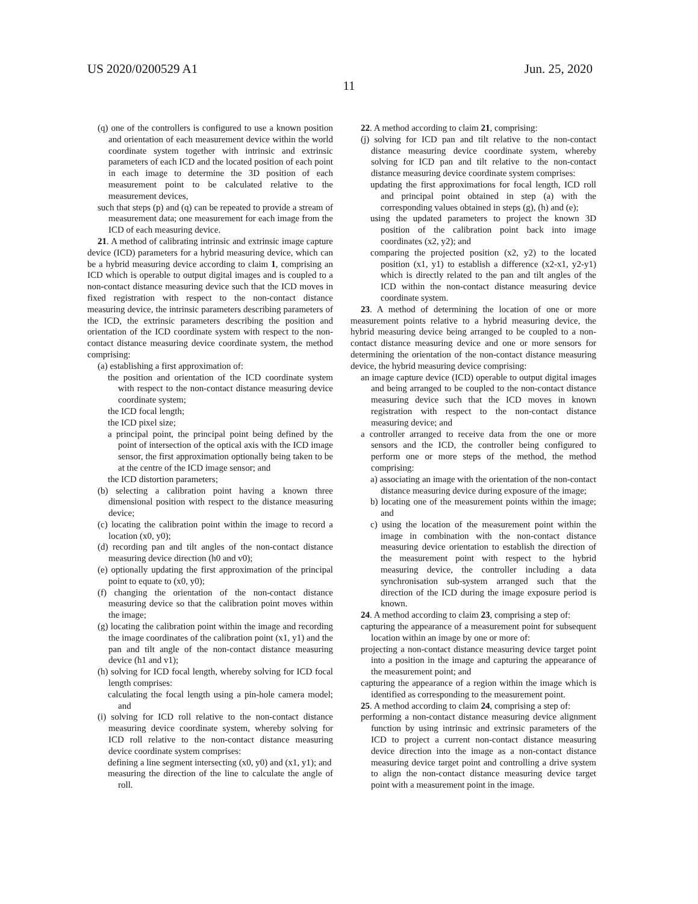US 2020/0200529 A1 Jun. 25, 2020
11
(q) one of the controllers is configured to use a known position and orientation of each measurement device within the world coordinate system together with intrinsic and extrinsic parameters of each ICD and the located position of each point in each image to determine the 3D position of each measurement point to be calculated relative to the measurement devices,
such that steps (p) and (q) can be repeated to provide a stream of measurement data; one measurement for each image from the ICD of each measuring device.
21. A method of calibrating intrinsic and extrinsic image capture device (ICD) parameters for a hybrid measuring device, which can be a hybrid measuring device according to claim 1, comprising an ICD which is operable to output digital images and is coupled to a non-contact distance measuring device such that the ICD moves in fixed registration with respect to the non-contact distance measuring device, the intrinsic parameters describing parameters of the ICD, the extrinsic parameters describing the position and orientation of the ICD coordinate system with respect to the non-contact distance measuring device coordinate system, the method comprising:
(a) establishing a first approximation of:
the position and orientation of the ICD coordinate system with respect to the non-contact distance measuring device coordinate system;
the ICD focal length;
the ICD pixel size;
a principal point, the principal point being defined by the point of intersection of the optical axis with the ICD image sensor, the first approximation optionally being taken to be at the centre of the ICD image sensor; and
the ICD distortion parameters;
(b) selecting a calibration point having a known three dimensional position with respect to the distance measuring device;
(c) locating the calibration point within the image to record a location (x0, y0);
(d) recording pan and tilt angles of the non-contact distance measuring device direction (h0 and v0);
(e) optionally updating the first approximation of the principal point to equate to (x0, y0);
(f) changing the orientation of the non-contact distance measuring device so that the calibration point moves within the image;
(g) locating the calibration point within the image and recording the image coordinates of the calibration point (x1, y1) and the pan and tilt angle of the non-contact distance measuring device (h1 and v1);
(h) solving for ICD focal length, whereby solving for ICD focal length comprises:
calculating the focal length using a pin-hole camera model; and
(i) solving for ICD roll relative to the non-contact distance measuring device coordinate system, whereby solving for ICD roll relative to the non-contact distance measuring device coordinate system comprises:
defining a line segment intersecting (x0, y0) and (x1, y1); and
measuring the direction of the line to calculate the angle of roll.
22. A method according to claim 21, comprising:
(j) solving for ICD pan and tilt relative to the non-contact distance measuring device coordinate system, whereby solving for ICD pan and tilt relative to the non-contact distance measuring device coordinate system comprises:
updating the first approximations for focal length, ICD roll and principal point obtained in step (a) with the corresponding values obtained in steps (g), (h) and (e);
using the updated parameters to project the known 3D position of the calibration point back into image coordinates (x2, y2); and
comparing the projected position (x2, y2) to the located position (x1, y1) to establish a difference (x2-x1, y2-y1) which is directly related to the pan and tilt angles of the ICD within the non-contact distance measuring device coordinate system.
23. A method of determining the location of one or more measurement points relative to a hybrid measuring device, the hybrid measuring device being arranged to be coupled to a non-contact distance measuring device and one or more sensors for determining the orientation of the non-contact distance measuring device, the hybrid measuring device comprising:
an image capture device (ICD) operable to output digital images and being arranged to be coupled to the non-contact distance measuring device such that the ICD moves in known registration with respect to the non-contact distance measuring device; and
a controller arranged to receive data from the one or more sensors and the ICD, the controller being configured to perform one or more steps of the method, the method comprising:
a) associating an image with the orientation of the non-contact distance measuring device during exposure of the image;
b) locating one of the measurement points within the image; and
c) using the location of the measurement point within the image in combination with the non-contact distance measuring device orientation to establish the direction of the measurement point with respect to the hybrid measuring device, the controller including a data synchronisation sub-system arranged such that the direction of the ICD during the image exposure period is known.
24. A method according to claim 23, comprising a step of:
capturing the appearance of a measurement point for subsequent location within an image by one or more of:
projecting a non-contact distance measuring device target point into a position in the image and capturing the appearance of the measurement point; and
capturing the appearance of a region within the image which is identified as corresponding to the measurement point.
25. A method according to claim 24, comprising a step of:
performing a non-contact distance measuring device alignment function by using intrinsic and extrinsic parameters of the ICD to project a current non-contact distance measuring device direction into the image as a non-contact distance measuring device target point and controlling a drive system to align the non-contact distance measuring device target point with a measurement point in the image.